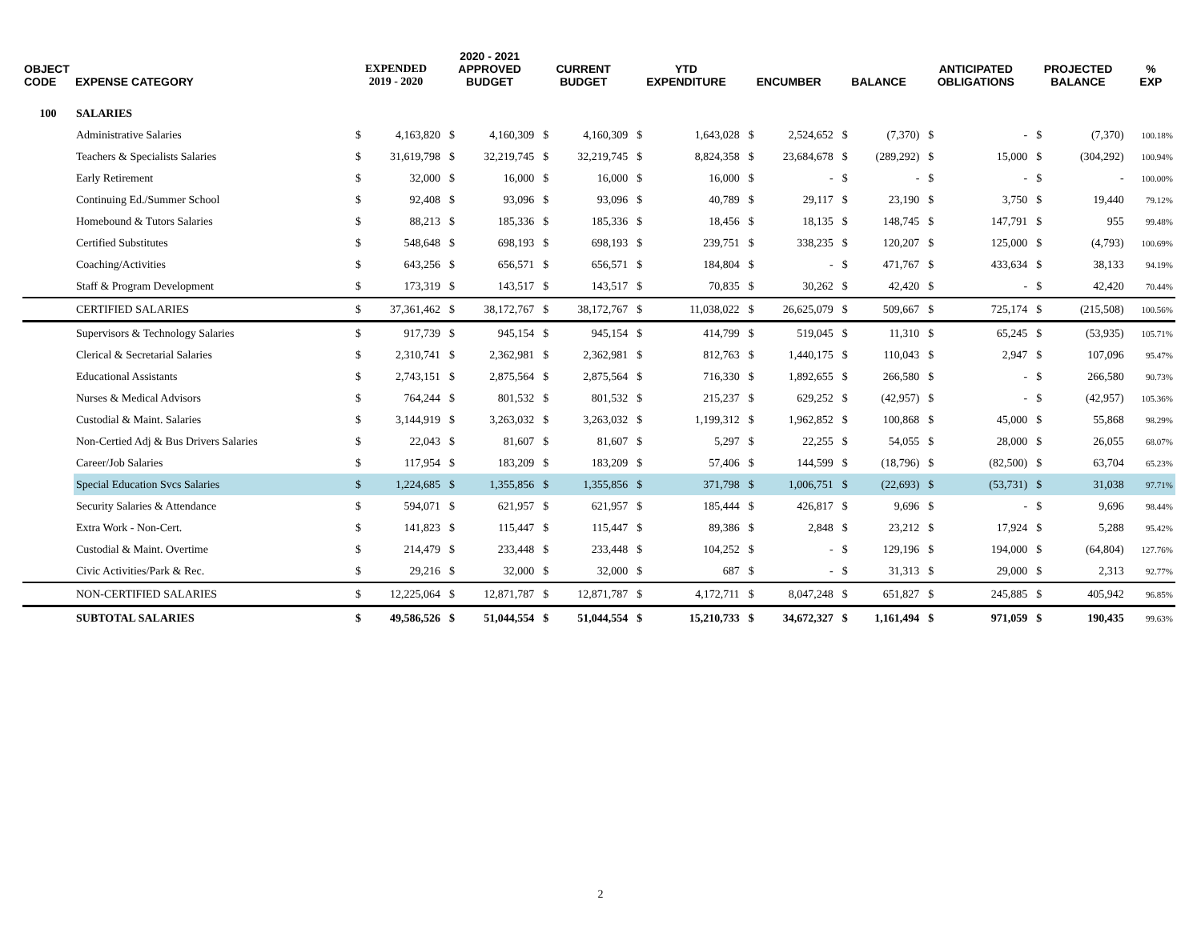| OBJECT CODE | EXPENSE CATEGORY | EXPENDED 2019 - 2020 | | 2020 - 2021 APPROVED BUDGET | | CURRENT BUDGET | | YTD EXPENDITURE | | ENCUMBER | | BALANCE | | ANTICIPATED OBLIGATIONS | | PROJECTED BALANCE | | % EXP |
| --- | --- | --- | --- | --- | --- | --- | --- | --- | --- | --- | --- | --- | --- | --- | --- | --- | --- | --- |
| 100 | SALARIES | | | | | | | | | | | | | | | | | |
| | Administrative Salaries | $ | 4,163,820 | $ | 4,160,309 | $ | 4,160,309 | $ | 1,643,028 | $ | 2,524,652 | $ | (7,370) | $ | - | $ | (7,370) | 100.18% |
| | Teachers & Specialists Salaries | $ | 31,619,798 | $ | 32,219,745 | $ | 32,219,745 | $ | 8,824,358 | $ | 23,684,678 | $ | (289,292) | $ | 15,000 | $ | (304,292) | 100.94% |
| | Early Retirement | $ | 32,000 | $ | 16,000 | $ | 16,000 | $ | 16,000 | $ | - | $ | - | $ | - | $ | - | 100.00% |
| | Continuing Ed./Summer School | $ | 92,408 | $ | 93,096 | $ | 93,096 | $ | 40,789 | $ | 29,117 | $ | 23,190 | $ | 3,750 | $ | 19,440 | 79.12% |
| | Homebound & Tutors Salaries | $ | 88,213 | $ | 185,336 | $ | 185,336 | $ | 18,456 | $ | 18,135 | $ | 148,745 | $ | 147,791 | $ | 955 | 99.48% |
| | Certified Substitutes | $ | 548,648 | $ | 698,193 | $ | 698,193 | $ | 239,751 | $ | 338,235 | $ | 120,207 | $ | 125,000 | $ | (4,793) | 100.69% |
| | Coaching/Activities | $ | 643,256 | $ | 656,571 | $ | 656,571 | $ | 184,804 | $ | - | $ | 471,767 | $ | 433,634 | $ | 38,133 | 94.19% |
| | Staff & Program Development | $ | 173,319 | $ | 143,517 | $ | 143,517 | $ | 70,835 | $ | 30,262 | $ | 42,420 | $ | - | $ | 42,420 | 70.44% |
| | CERTIFIED SALARIES | $ | 37,361,462 | $ | 38,172,767 | $ | 38,172,767 | $ | 11,038,022 | $ | 26,625,079 | $ | 509,667 | $ | 725,174 | $ | (215,508) | 100.56% |
| | Supervisors & Technology Salaries | $ | 917,739 | $ | 945,154 | $ | 945,154 | $ | 414,799 | $ | 519,045 | $ | 11,310 | $ | 65,245 | $ | (53,935) | 105.71% |
| | Clerical & Secretarial Salaries | $ | 2,310,741 | $ | 2,362,981 | $ | 2,362,981 | $ | 812,763 | $ | 1,440,175 | $ | 110,043 | $ | 2,947 | $ | 107,096 | 95.47% |
| | Educational Assistants | $ | 2,743,151 | $ | 2,875,564 | $ | 2,875,564 | $ | 716,330 | $ | 1,892,655 | $ | 266,580 | $ | - | $ | 266,580 | 90.73% |
| | Nurses & Medical Advisors | $ | 764,244 | $ | 801,532 | $ | 801,532 | $ | 215,237 | $ | 629,252 | $ | (42,957) | $ | - | $ | (42,957) | 105.36% |
| | Custodial & Maint. Salaries | $ | 3,144,919 | $ | 3,263,032 | $ | 3,263,032 | $ | 1,199,312 | $ | 1,962,852 | $ | 100,868 | $ | 45,000 | $ | 55,868 | 98.29% |
| | Non-Certied Adj & Bus Drivers Salaries | $ | 22,043 | $ | 81,607 | $ | 81,607 | $ | 5,297 | $ | 22,255 | $ | 54,055 | $ | 28,000 | $ | 26,055 | 68.07% |
| | Career/Job Salaries | $ | 117,954 | $ | 183,209 | $ | 183,209 | $ | 57,406 | $ | 144,599 | $ | (18,796) | $ | (82,500) | $ | 63,704 | 65.23% |
| | Special Education Svcs Salaries | $ | 1,224,685 | $ | 1,355,856 | $ | 1,355,856 | $ | 371,798 | $ | 1,006,751 | $ | (22,693) | $ | (53,731) | $ | 31,038 | 97.71% |
| | Security Salaries & Attendance | $ | 594,071 | $ | 621,957 | $ | 621,957 | $ | 185,444 | $ | 426,817 | $ | 9,696 | $ | - | $ | 9,696 | 98.44% |
| | Extra Work - Non-Cert. | $ | 141,823 | $ | 115,447 | $ | 115,447 | $ | 89,386 | $ | 2,848 | $ | 23,212 | $ | 17,924 | $ | 5,288 | 95.42% |
| | Custodial & Maint. Overtime | $ | 214,479 | $ | 233,448 | $ | 233,448 | $ | 104,252 | $ | - | $ | 129,196 | $ | 194,000 | $ | (64,804) | 127.76% |
| | Civic Activities/Park & Rec. | $ | 29,216 | $ | 32,000 | $ | 32,000 | $ | 687 | $ | - | $ | 31,313 | $ | 29,000 | $ | 2,313 | 92.77% |
| | NON-CERTIFIED SALARIES | $ | 12,225,064 | $ | 12,871,787 | $ | 12,871,787 | $ | 4,172,711 | $ | 8,047,248 | $ | 651,827 | $ | 245,885 | $ | 405,942 | 96.85% |
| | SUBTOTAL SALARIES | $ | 49,586,526 | $ | 51,044,554 | $ | 51,044,554 | $ | 15,210,733 | $ | 34,672,327 | $ | 1,161,494 | $ | 971,059 | $ | 190,435 | 99.63% |
2